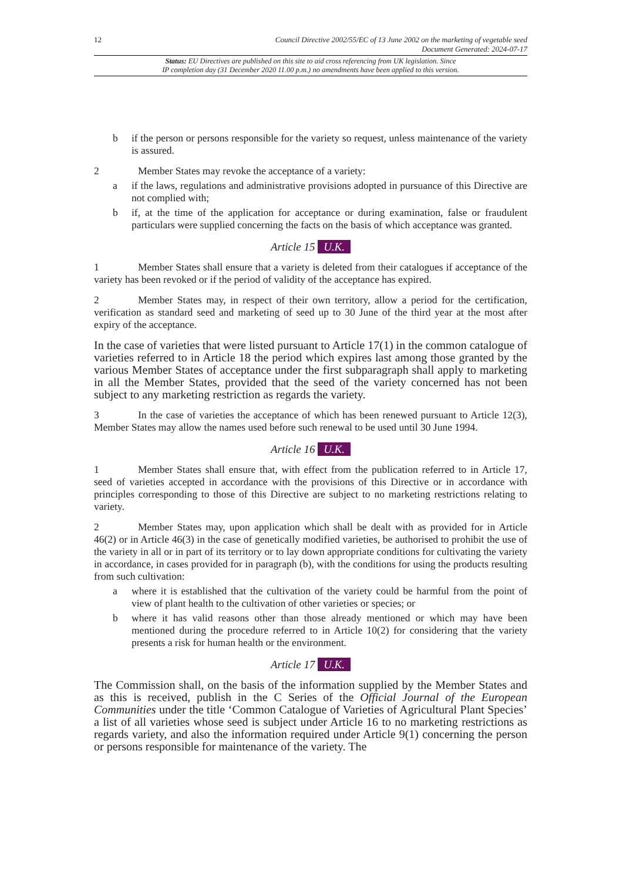12 Council Directive 2002/55/EC of 13 June 2002 on the marketing of vegetable seed
Document Generated: 2024-07-17
Status: EU Directives are published on this site to aid cross referencing from UK legislation. Since
IP completion day (31 December 2020 11.00 p.m.) no amendments have been applied to this version.
b if the person or persons responsible for the variety so request, unless maintenance of the variety is assured.
2 Member States may revoke the acceptance of a variety:
a if the laws, regulations and administrative provisions adopted in pursuance of this Directive are not complied with;
b if, at the time of the application for acceptance or during examination, false or fraudulent particulars were supplied concerning the facts on the basis of which acceptance was granted.
Article 15 U.K.
1 Member States shall ensure that a variety is deleted from their catalogues if acceptance of the variety has been revoked or if the period of validity of the acceptance has expired.
2 Member States may, in respect of their own territory, allow a period for the certification, verification as standard seed and marketing of seed up to 30 June of the third year at the most after expiry of the acceptance.
In the case of varieties that were listed pursuant to Article 17(1) in the common catalogue of varieties referred to in Article 18 the period which expires last among those granted by the various Member States of acceptance under the first subparagraph shall apply to marketing in all the Member States, provided that the seed of the variety concerned has not been subject to any marketing restriction as regards the variety.
3 In the case of varieties the acceptance of which has been renewed pursuant to Article 12(3), Member States may allow the names used before such renewal to be used until 30 June 1994.
Article 16 U.K.
1 Member States shall ensure that, with effect from the publication referred to in Article 17, seed of varieties accepted in accordance with the provisions of this Directive or in accordance with principles corresponding to those of this Directive are subject to no marketing restrictions relating to variety.
2 Member States may, upon application which shall be dealt with as provided for in Article 46(2) or in Article 46(3) in the case of genetically modified varieties, be authorised to prohibit the use of the variety in all or in part of its territory or to lay down appropriate conditions for cultivating the variety in accordance, in cases provided for in paragraph (b), with the conditions for using the products resulting from such cultivation:
a where it is established that the cultivation of the variety could be harmful from the point of view of plant health to the cultivation of other varieties or species; or
b where it has valid reasons other than those already mentioned or which may have been mentioned during the procedure referred to in Article 10(2) for considering that the variety presents a risk for human health or the environment.
Article 17 U.K.
The Commission shall, on the basis of the information supplied by the Member States and as this is received, publish in the C Series of the Official Journal of the European Communities under the title ‘Common Catalogue of Varieties of Agricultural Plant Species’ a list of all varieties whose seed is subject under Article 16 to no marketing restrictions as regards variety, and also the information required under Article 9(1) concerning the person or persons responsible for maintenance of the variety. The